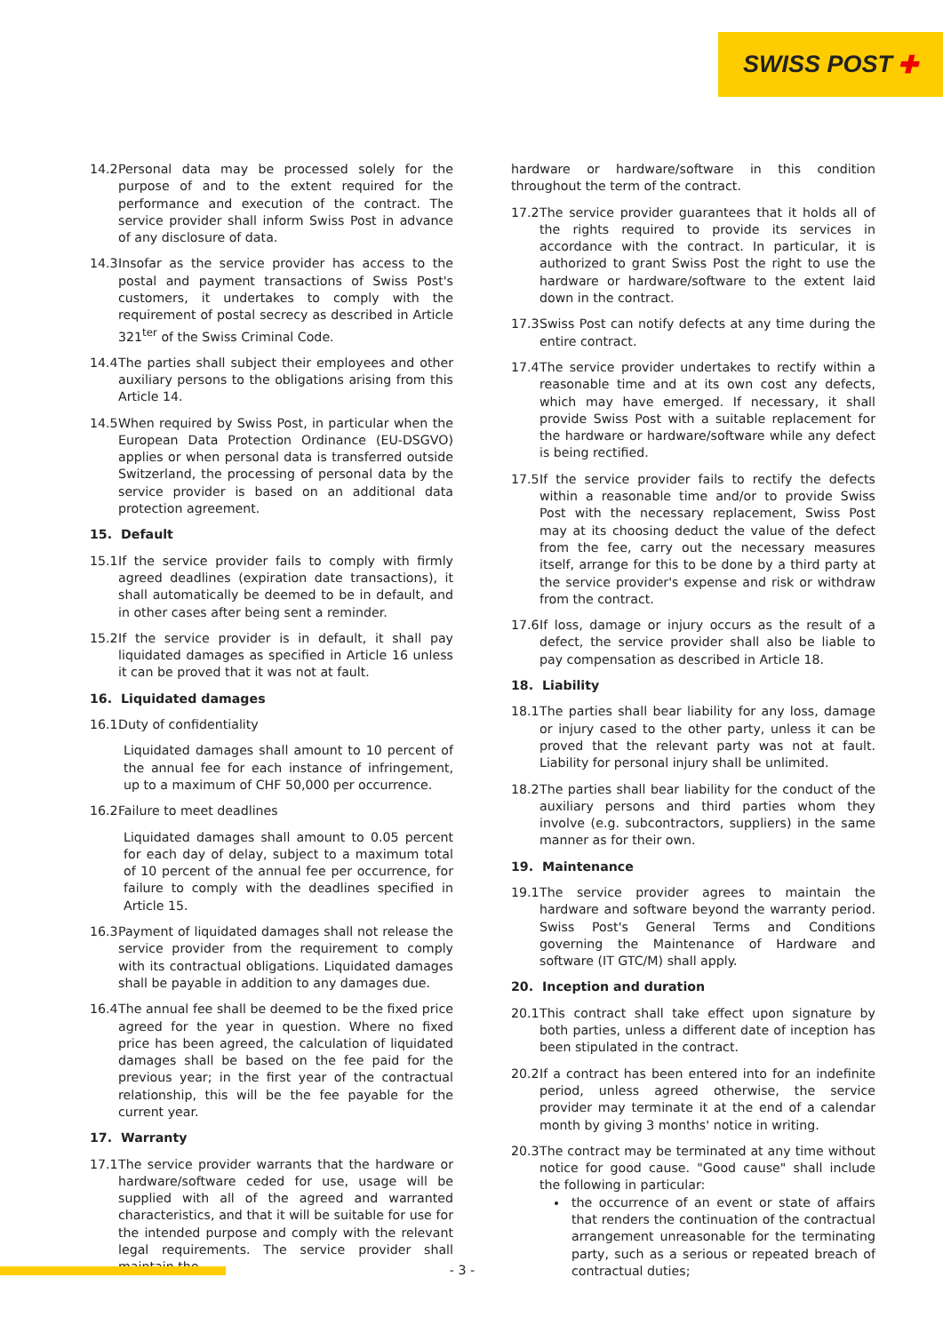SWISS POST ✚
14.2
Personal data may be processed solely for the purpose of and to the extent required for the performance and execution of the contract. The service provider shall inform Swiss Post in advance of any disclosure of data.
14.3
Insofar as the service provider has access to the postal and payment transactions of Swiss Post's customers, it undertakes to comply with the requirement of postal secrecy as described in Article 321<sup>ter</sup> of the Swiss Criminal Code.
14.4
The parties shall subject their employees and other auxiliary persons to the obligations arising from this Article 14.
14.5
When required by Swiss Post, in particular when the European Data Protection Ordinance (EU-DSGVO) applies or when personal data is transferred outside Switzerland, the processing of personal data by the service provider is based on an additional data protection agreement.
15. Default
15.1
If the service provider fails to comply with firmly agreed deadlines (expiration date transactions), it shall automatically be deemed to be in default, and in other cases after being sent a reminder.
15.2
If the service provider is in default, it shall pay liquidated damages as specified in Article 16 unless it can be proved that it was not at fault.
16. Liquidated damages
16.1
Duty of confidentiality
Liquidated damages shall amount to 10 percent of the annual fee for each instance of infringement, up to a maximum of CHF 50,000 per occurrence.
16.2
Failure to meet deadlines
Liquidated damages shall amount to 0.05 percent for each day of delay, subject to a maximum total of 10 percent of the annual fee per occurrence, for failure to comply with the deadlines specified in Article 15.
16.3
Payment of liquidated damages shall not release the service provider from the requirement to comply with its contractual obligations. Liquidated damages shall be payable in addition to any damages due.
16.4
The annual fee shall be deemed to be the fixed price agreed for the year in question. Where no fixed price has been agreed, the calculation of liquidated damages shall be based on the fee paid for the previous year; in the first year of the contractual relationship, this will be the fee payable for the current year.
17. Warranty
17.1
The service provider warrants that the hardware or hardware/software ceded for use, usage will be supplied with all of the agreed and warranted characteristics, and that it will be suitable for use for the intended purpose and comply with the relevant legal requirements. The service provider shall maintain the
hardware or hardware/software in this condition throughout the term of the contract.
17.2
The service provider guarantees that it holds all of the rights required to provide its services in accordance with the contract. In particular, it is authorized to grant Swiss Post the right to use the hardware or hardware/software to the extent laid down in the contract.
17.3
Swiss Post can notify defects at any time during the entire contract.
17.4
The service provider undertakes to rectify within a reasonable time and at its own cost any defects, which may have emerged. If necessary, it shall provide Swiss Post with a suitable replacement for the hardware or hardware/software while any defect is being rectified.
17.5
If the service provider fails to rectify the defects within a reasonable time and/or to provide Swiss Post with the necessary replacement, Swiss Post may at its choosing deduct the value of the defect from the fee, carry out the necessary measures itself, arrange for this to be done by a third party at the service provider's expense and risk or withdraw from the contract.
17.6
If loss, damage or injury occurs as the result of a defect, the service provider shall also be liable to pay compensation as described in Article 18.
18. Liability
18.1
The parties shall bear liability for any loss, damage or injury cased to the other party, unless it can be proved that the relevant party was not at fault. Liability for personal injury shall be unlimited.
18.2
The parties shall bear liability for the conduct of the auxiliary persons and third parties whom they involve (e.g. subcontractors, suppliers) in the same manner as for their own.
19. Maintenance
19.1
The service provider agrees to maintain the hardware and software beyond the warranty period. Swiss Post's General Terms and Conditions governing the Maintenance of Hardware and software (IT GTC/M) shall apply.
20. Inception and duration
20.1
This contract shall take effect upon signature by both parties, unless a different date of inception has been stipulated in the contract.
20.2
If a contract has been entered into for an indefinite period, unless agreed otherwise, the service provider may terminate it at the end of a calendar month by giving 3 months' notice in writing.
20.3
The contract may be terminated at any time without notice for good cause. "Good cause" shall include the following in particular:
the occurrence of an event or state of affairs that renders the continuation of the contractual arrangement unreasonable for the terminating party, such as a serious or repeated breach of contractual duties;
- 3 -